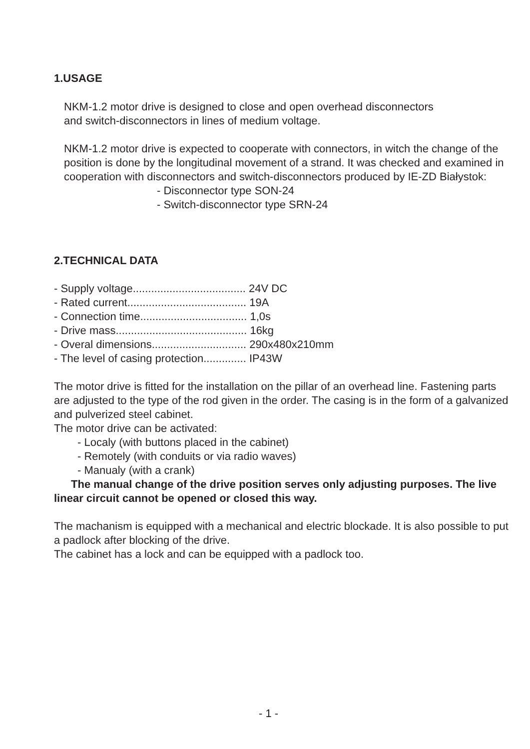1.USAGE
NKM-1.2 motor drive is designed to close and open overhead disconnectors
and switch-disconnectors in lines of medium voltage.
NKM-1.2 motor drive is expected to cooperate with connectors, in witch the change of the position is done by the longitudinal movement of a strand. It was checked and examined in cooperation with disconnectors and switch-disconnectors produced by IE-ZD Białystok:
- Disconnector type SON-24
- Switch-disconnector type SRN-24
2.TECHNICAL DATA
- Supply voltage..................................... 24V DC
- Rated current....................................... 19A
- Connection time................................... 1,0s
- Drive mass........................................... 16kg
- Overal dimensions............................... 290x480x210mm
- The level of casing protection.............. IP43W
The motor drive is fitted for the installation on the pillar of an overhead line. Fastening parts are adjusted to the type of the rod given in the order. The casing is in the form of a galvanized and pulverized steel cabinet.
The motor drive can be activated:
- Localy (with buttons placed in the cabinet)
- Remotely (with conduits or via radio waves)
- Manualy (with a crank)
The manual change of the drive position serves only adjusting purposes. The live linear circuit cannot be opened or closed this way.
The machanism is equipped with a mechanical and electric blockade. It is also possible to put a padlock after blocking of the drive.
The cabinet has a lock and can be equipped with a padlock too.
- 1 -